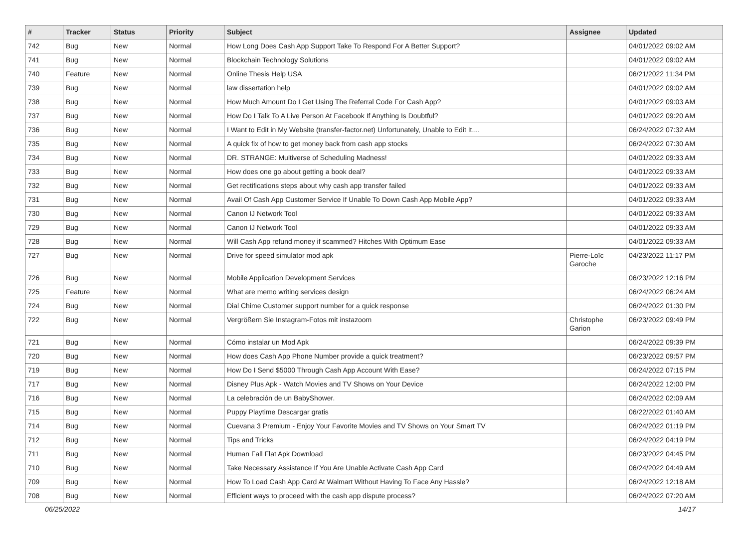| # | Tracker | Status | Priority | Subject | Assignee | Updated |
| --- | --- | --- | --- | --- | --- | --- |
| 742 | Bug | New | Normal | How Long Does Cash App Support Take To Respond For A Better Support? | | 04/01/2022 09:02 AM |
| 741 | Bug | New | Normal | Blockchain Technology Solutions | | 04/01/2022 09:02 AM |
| 740 | Feature | New | Normal | Online Thesis Help USA | | 06/21/2022 11:34 PM |
| 739 | Bug | New | Normal | law dissertation help | | 04/01/2022 09:02 AM |
| 738 | Bug | New | Normal | How Much Amount Do I Get Using The Referral Code For Cash App? | | 04/01/2022 09:03 AM |
| 737 | Bug | New | Normal | How Do I Talk To A Live Person At Facebook If Anything Is Doubtful? | | 04/01/2022 09:20 AM |
| 736 | Bug | New | Normal | I Want to Edit in My Website (transfer-factor.net) Unfortunately, Unable to Edit It.... | | 06/24/2022 07:32 AM |
| 735 | Bug | New | Normal | A quick fix of how to get money back from cash app stocks | | 06/24/2022 07:30 AM |
| 734 | Bug | New | Normal | DR. STRANGE: Multiverse of Scheduling Madness! | | 04/01/2022 09:33 AM |
| 733 | Bug | New | Normal | How does one go about getting a book deal? | | 04/01/2022 09:33 AM |
| 732 | Bug | New | Normal | Get rectifications steps about why cash app transfer failed | | 04/01/2022 09:33 AM |
| 731 | Bug | New | Normal | Avail Of Cash App Customer Service If Unable To Down Cash App Mobile App? | | 04/01/2022 09:33 AM |
| 730 | Bug | New | Normal | Canon IJ Network Tool | | 04/01/2022 09:33 AM |
| 729 | Bug | New | Normal | Canon IJ Network Tool | | 04/01/2022 09:33 AM |
| 728 | Bug | New | Normal | Will Cash App refund money if scammed? Hitches With Optimum Ease | | 04/01/2022 09:33 AM |
| 727 | Bug | New | Normal | Drive for speed simulator mod apk | Pierre-Loïc Garoche | 04/23/2022 11:17 PM |
| 726 | Bug | New | Normal | Mobile Application Development Services | | 06/23/2022 12:16 PM |
| 725 | Feature | New | Normal | What are memo writing services design | | 06/24/2022 06:24 AM |
| 724 | Bug | New | Normal | Dial Chime Customer support number for a quick response | | 06/24/2022 01:30 PM |
| 722 | Bug | New | Normal | Vergrößern Sie Instagram-Fotos mit instazoom | Christophe Garion | 06/23/2022 09:49 PM |
| 721 | Bug | New | Normal | Cómo instalar un Mod Apk | | 06/24/2022 09:39 PM |
| 720 | Bug | New | Normal | How does Cash App Phone Number provide a quick treatment? | | 06/23/2022 09:57 PM |
| 719 | Bug | New | Normal | How Do I Send $5000 Through Cash App Account With Ease? | | 06/24/2022 07:15 PM |
| 717 | Bug | New | Normal | Disney Plus Apk - Watch Movies and TV Shows on Your Device | | 06/24/2022 12:00 PM |
| 716 | Bug | New | Normal | La celebración de un BabyShower. | | 06/24/2022 02:09 AM |
| 715 | Bug | New | Normal | Puppy Playtime Descargar gratis | | 06/22/2022 01:40 AM |
| 714 | Bug | New | Normal | Cuevana 3 Premium - Enjoy Your Favorite Movies and TV Shows on Your Smart TV | | 06/24/2022 01:19 PM |
| 712 | Bug | New | Normal | Tips and Tricks | | 06/24/2022 04:19 PM |
| 711 | Bug | New | Normal | Human Fall Flat Apk Download | | 06/23/2022 04:45 PM |
| 710 | Bug | New | Normal | Take Necessary Assistance If You Are Unable Activate Cash App Card | | 06/24/2022 04:49 AM |
| 709 | Bug | New | Normal | How To Load Cash App Card At Walmart Without Having To Face Any Hassle? | | 06/24/2022 12:18 AM |
| 708 | Bug | New | Normal | Efficient ways to proceed with the cash app dispute process? | | 06/24/2022 07:20 AM |
06/25/2022 14/17